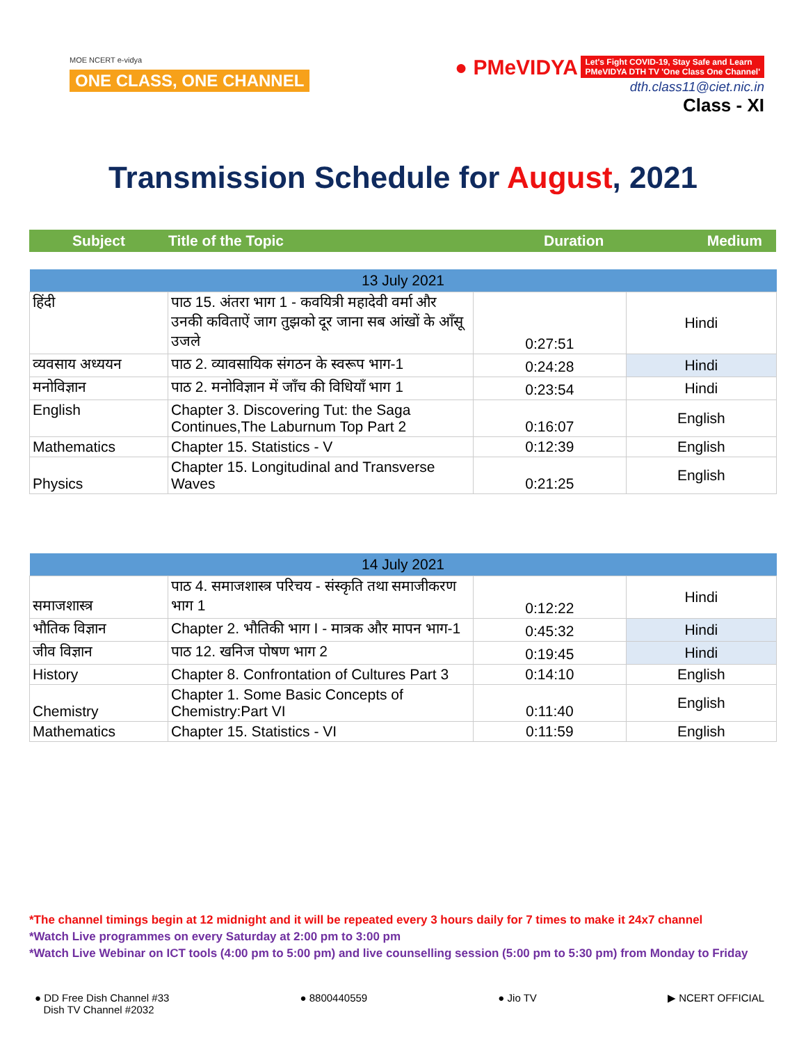MOE NCERT e-vidya
ONE CLASS, ONE CHANNEL
● PMeVIDYA Let's Fight COVID-19, Stay Safe and Learn
PMeVIDYA DTH TV 'One Class One Channel'
dth.class11@ciet.nic.in
Class - XI
Transmission Schedule for August, 2021
Subject Title of the Topic Duration Medium
| 13 July 2021 | | | |
| --- | --- | --- | --- |
| हिंदी | पाठ 15. अंतरा भाग 1 - कवयित्री महादेवी वर्मा और उनकी कविताऐं जाग तुझको दूर जाना सब आंखों के आँसू उजले | 0:27:51 | Hindi |
| व्यवसाय अध्ययन | पाठ 2. व्यावसायिक संगठन के स्वरूप भाग-1 | 0:24:28 | Hindi |
| मनोविज्ञान | पाठ 2. मनोविज्ञान में जाँच की विधियाँ भाग 1 | 0:23:54 | Hindi |
| English | Chapter 3. Discovering Tut: the Saga Continues,The Laburnum Top Part 2 | 0:16:07 | English |
| Mathematics | Chapter 15. Statistics - V | 0:12:39 | English |
| Physics | Chapter 15. Longitudinal and Transverse Waves | 0:21:25 | English |
| 14 July 2021 | | | |
| --- | --- | --- | --- |
| समाजशास्त्र | पाठ 4. समाजशास्त्र परिचय - संस्कृति तथा समाजीकरण भाग 1 | 0:12:22 | Hindi |
| भौतिक विज्ञान | Chapter 2. भौतिकी भाग I - मात्रक और मापन भाग-1 | 0:45:32 | Hindi |
| जीव विज्ञान | पाठ 12. खनिज पोषण भाग 2 | 0:19:45 | Hindi |
| History | Chapter 8. Confrontation of Cultures Part 3 | 0:14:10 | English |
| Chemistry | Chapter 1. Some Basic Concepts of Chemistry:Part VI | 0:11:40 | English |
| Mathematics | Chapter 15. Statistics - VI | 0:11:59 | English |
*The channel timings begin at 12 midnight and it will be repeated every 3 hours daily for 7 times to make it 24x7 channel
*Watch Live programmes on every Saturday at 2:00 pm to 3:00 pm
*Watch Live Webinar on ICT tools (4:00 pm to 5:00 pm) and live counselling session (5:00 pm to 5:30 pm) from Monday to Friday
● DD Free Dish Channel #33
Dish TV Channel #2032
● 8800440559 ● Jio TV ▶ NCERT OFFICIAL